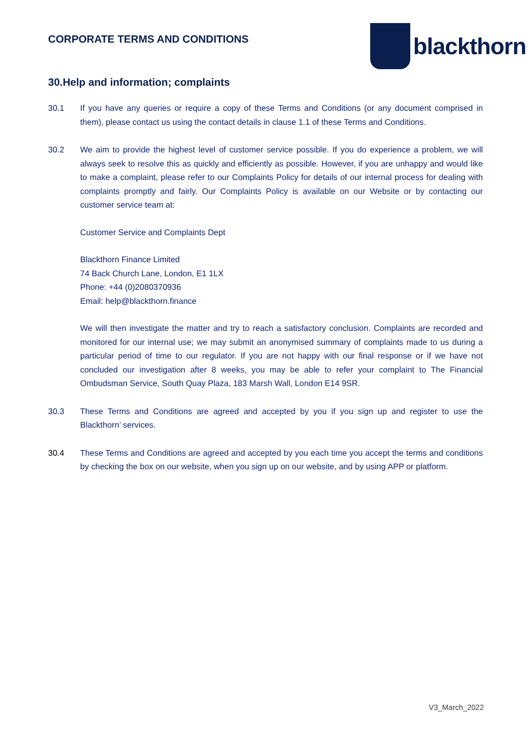CORPORATE TERMS AND CONDITIONS
blackthorn
30.Help and information; complaints
30.1 If you have any queries or require a copy of these Terms and Conditions (or any document comprised in them), please contact us using the contact details in clause 1.1 of these Terms and Conditions.
30.2 We aim to provide the highest level of customer service possible. If you do experience a problem, we will always seek to resolve this as quickly and efficiently as possible. However, if you are unhappy and would like to make a complaint, please refer to our Complaints Policy for details of our internal process for dealing with complaints promptly and fairly. Our Complaints Policy is available on our Website or by contacting our customer service team at:
Customer Service and Complaints Dept
Blackthorn Finance Limited
74 Back Church Lane, London, E1 1LX
Phone: +44 (0)2080370936
Email: help@blackthorn.finance
We will then investigate the matter and try to reach a satisfactory conclusion. Complaints are recorded and monitored for our internal use; we may submit an anonymised summary of complaints made to us during a particular period of time to our regulator. If you are not happy with our final response or if we have not concluded our investigation after 8 weeks, you may be able to refer your complaint to The Financial Ombudsman Service, South Quay Plaza, 183 Marsh Wall, London E14 9SR.
30.3 These Terms and Conditions are agreed and accepted by you if you sign up and register to use the Blackthorn’ services.
30.4 These Terms and Conditions are agreed and accepted by you each time you accept the terms and conditions by checking the box on our website, when you sign up on our website, and by using APP or platform.
V3_March_2022